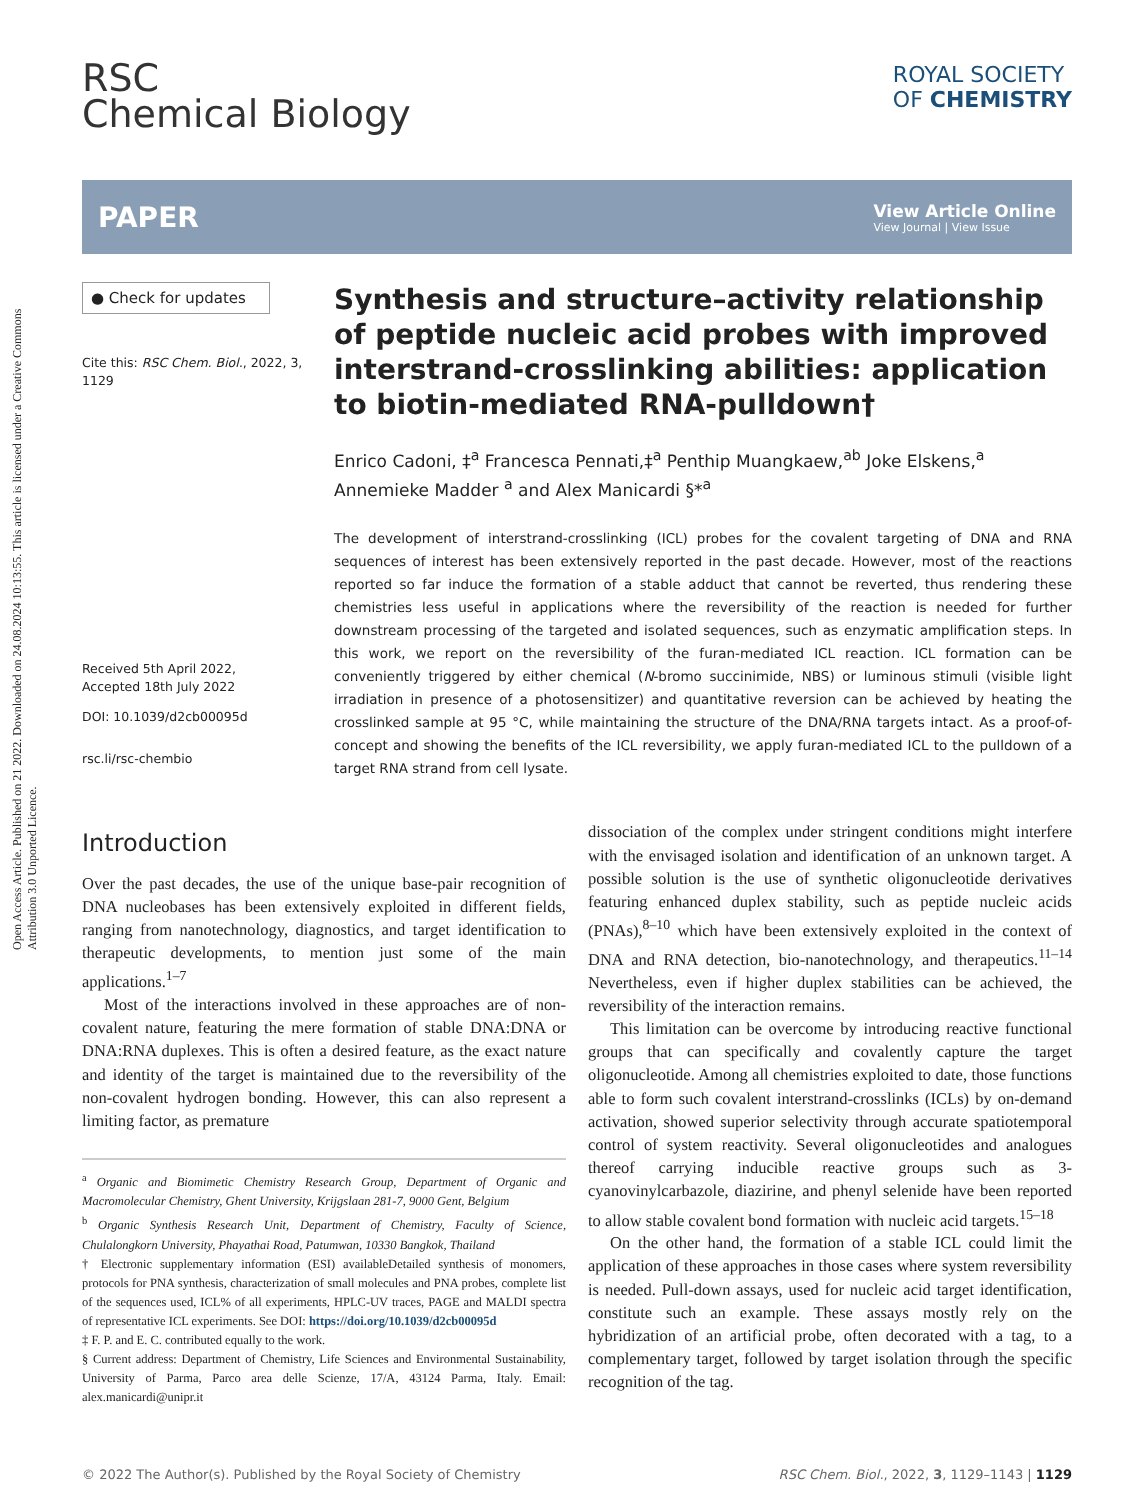Open Access Article. Published on 21 2022. Downloaded on 24.08.2024 10:13:55. This article is licensed under a Creative Commons Attribution 3.0 Unported Licence.
RSC
Chemical Biology
ROYAL SOCIETY
OF CHEMISTRY
PAPER
View Article Online
View Journal | View Issue
● Check for updates
Cite this: RSC Chem. Biol., 2022, 3, 1129
Received 5th April 2022,
Accepted 18th July 2022
DOI: 10.1039/d2cb00095d
rsc.li/rsc-chembio
Synthesis and structure–activity relationship of peptide nucleic acid probes with improved interstrand-crosslinking abilities: application to biotin-mediated RNA-pulldown†
Enrico Cadoni, ‡<sup>a</sup> Francesca Pennati,‡<sup>a</sup> Penthip Muangkaew,<sup>ab</sup> Joke Elskens,<sup>a</sup> Annemieke Madder <sup>a</sup> and Alex Manicardi §*<sup>a</sup>
The development of interstrand-crosslinking (ICL) probes for the covalent targeting of DNA and RNA sequences of interest has been extensively reported in the past decade. However, most of the reactions reported so far induce the formation of a stable adduct that cannot be reverted, thus rendering these chemistries less useful in applications where the reversibility of the reaction is needed for further downstream processing of the targeted and isolated sequences, such as enzymatic amplification steps. In this work, we report on the reversibility of the furan-mediated ICL reaction. ICL formation can be conveniently triggered by either chemical (N-bromo succinimide, NBS) or luminous stimuli (visible light irradiation in presence of a photosensitizer) and quantitative reversion can be achieved by heating the crosslinked sample at 95 °C, while maintaining the structure of the DNA/RNA targets intact. As a proof-of-concept and showing the benefits of the ICL reversibility, we apply furan-mediated ICL to the pulldown of a target RNA strand from cell lysate.
Introduction
Over the past decades, the use of the unique base-pair recognition of DNA nucleobases has been extensively exploited in different fields, ranging from nanotechnology, diagnostics, and target identification to therapeutic developments, to mention just some of the main applications.<sup>1–7</sup>
Most of the interactions involved in these approaches are of non-covalent nature, featuring the mere formation of stable DNA:DNA or DNA:RNA duplexes. This is often a desired feature, as the exact nature and identity of the target is maintained due to the reversibility of the non-covalent hydrogen bonding. However, this can also represent a limiting factor, as premature
<sup>a</sup> Organic and Biomimetic Chemistry Research Group, Department of Organic and Macromolecular Chemistry, Ghent University, Krijgslaan 281-7, 9000 Gent, Belgium
<sup>b</sup> Organic Synthesis Research Unit, Department of Chemistry, Faculty of Science, Chulalongkorn University, Phayathai Road, Patumwan, 10330 Bangkok, Thailand
† Electronic supplementary information (ESI) availableDetailed synthesis of monomers, protocols for PNA synthesis, characterization of small molecules and PNA probes, complete list of the sequences used, ICL% of all experiments, HPLC-UV traces, PAGE and MALDI spectra of representative ICL experiments. See DOI: https://doi.org/10.1039/d2cb00095d
‡ F. P. and E. C. contributed equally to the work.
§ Current address: Department of Chemistry, Life Sciences and Environmental Sustainability, University of Parma, Parco area delle Scienze, 17/A, 43124 Parma, Italy. Email: alex.manicardi@unipr.it
dissociation of the complex under stringent conditions might interfere with the envisaged isolation and identification of an unknown target. A possible solution is the use of synthetic oligonucleotide derivatives featuring enhanced duplex stability, such as peptide nucleic acids (PNAs),<sup>8–10</sup> which have been extensively exploited in the context of DNA and RNA detection, bio-nanotechnology, and therapeutics.<sup>11–14</sup> Nevertheless, even if higher duplex stabilities can be achieved, the reversibility of the interaction remains.
This limitation can be overcome by introducing reactive functional groups that can specifically and covalently capture the target oligonucleotide. Among all chemistries exploited to date, those functions able to form such covalent interstrand-crosslinks (ICLs) by on-demand activation, showed superior selectivity through accurate spatiotemporal control of system reactivity. Several oligonucleotides and analogues thereof carrying inducible reactive groups such as 3-cyanovinylcarbazole, diazirine, and phenyl selenide have been reported to allow stable covalent bond formation with nucleic acid targets.<sup>15–18</sup>
On the other hand, the formation of a stable ICL could limit the application of these approaches in those cases where system reversibility is needed. Pull-down assays, used for nucleic acid target identification, constitute such an example. These assays mostly rely on the hybridization of an artificial probe, often decorated with a tag, to a complementary target, followed by target isolation through the specific recognition of the tag.
© 2022 The Author(s). Published by the Royal Society of Chemistry RSC Chem. Biol., 2022, 3, 1129–1143 | 1129